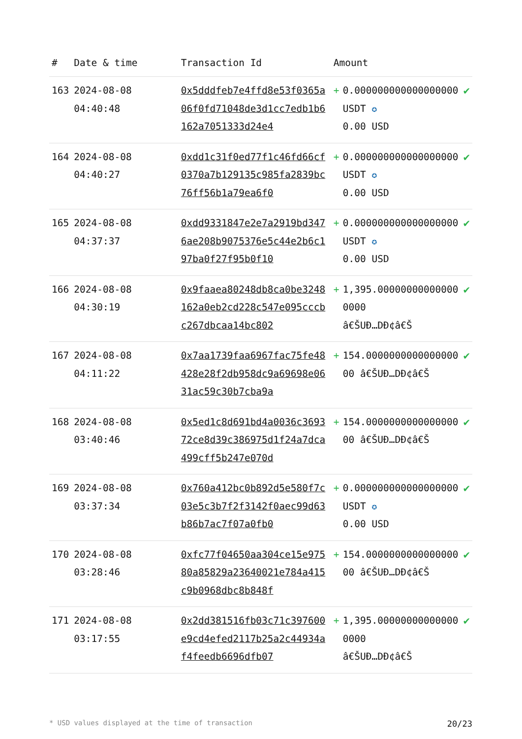| # | Date & time | Transaction Id | Amount | | |
| --- | --- | --- | --- | --- | --- |
| 163 | 2024-08-08 04:40:48 | 0x5dddfeb7e4ffd8e53f0365a06f0fd71048de3d1cc7edb1b6162a7051333d24e4 | + | 0.000000000000000000 USDT ✪ 0.00 USD | ✔ |
| 164 | 2024-08-08 04:40:27 | 0xdd1c31f0ed77f1c46fd66cf0370a7b129135c985fa2839bc76ff56b1a79ea6f0 | + | 0.000000000000000000 USDT ✪ 0.00 USD | ✔ |
| 165 | 2024-08-08 04:37:37 | 0xdd9331847e2e7a2919bd3476ae208b9075376e5c44e2b6c197ba0f27f95b0f10 | + | 0.000000000000000000 USDT ✪ 0.00 USD | ✔ |
| 166 | 2024-08-08 04:30:19 | 0x9faaea80248db8ca0be3248162a0eb2cd228c547e095cccbc267dbcaa14bc802 | + | 1,395.000000000000000000 â€ŠUÐ…DÐ¢â€Š | ✔ |
| 167 | 2024-08-08 04:11:22 | 0x7aa1739faa6967fac75fe48428e28f2db958dc9a69698e0631ac59c30b7cba9a | + | 154.000000000000000000 â€ŠUÐ…DÐ¢â€Š | ✔ |
| 168 | 2024-08-08 03:40:46 | 0x5ed1c8d691bd4a0036c369372ce8d39c386975d1f24a7dca499cff5b247e070d | + | 154.000000000000000000 â€ŠUÐ…DÐ¢â€Š | ✔ |
| 169 | 2024-08-08 03:37:34 | 0x760a412bc0b892d5e580f7c03e5c3b7f2f3142f0aec99d63b86b7ac7f07a0fb0 | + | 0.000000000000000000 USDT ✪ 0.00 USD | ✔ |
| 170 | 2024-08-08 03:28:46 | 0xfc77f04650aa304ce15e97580a85829a23640021e784a415c9b0968dbc8b848f | + | 154.000000000000000000 â€ŠUÐ…DÐ¢â€Š | ✔ |
| 171 | 2024-08-08 03:17:55 | 0x2dd381516fb03c71c397600e9cd4efed2117b25a2c44934af4feedb6696dfb07 | + | 1,395.000000000000000000 â€ŠUÐ…DÐ¢â€Š | ✔ |
* USD values displayed at the time of transaction 20/23